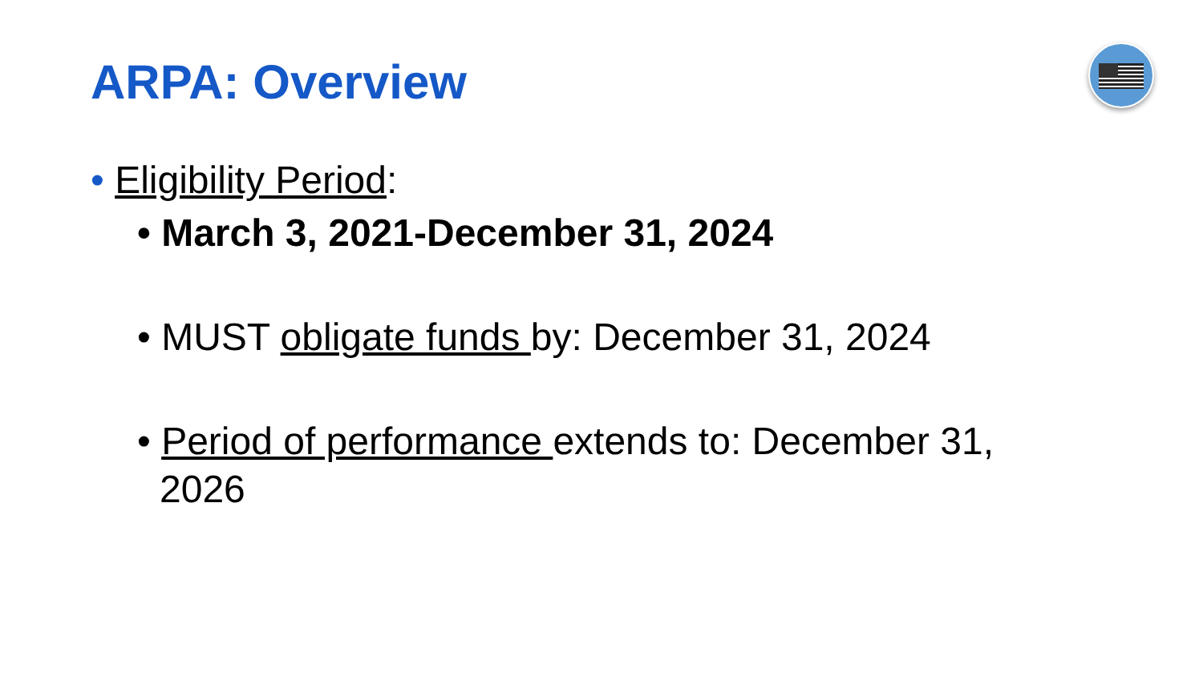ARPA: Overview
• Eligibility Period:
• March 3, 2021-December 31, 2024
• MUST obligate funds by: December 31, 2024
• Period of performance extends to: December 31, 2026